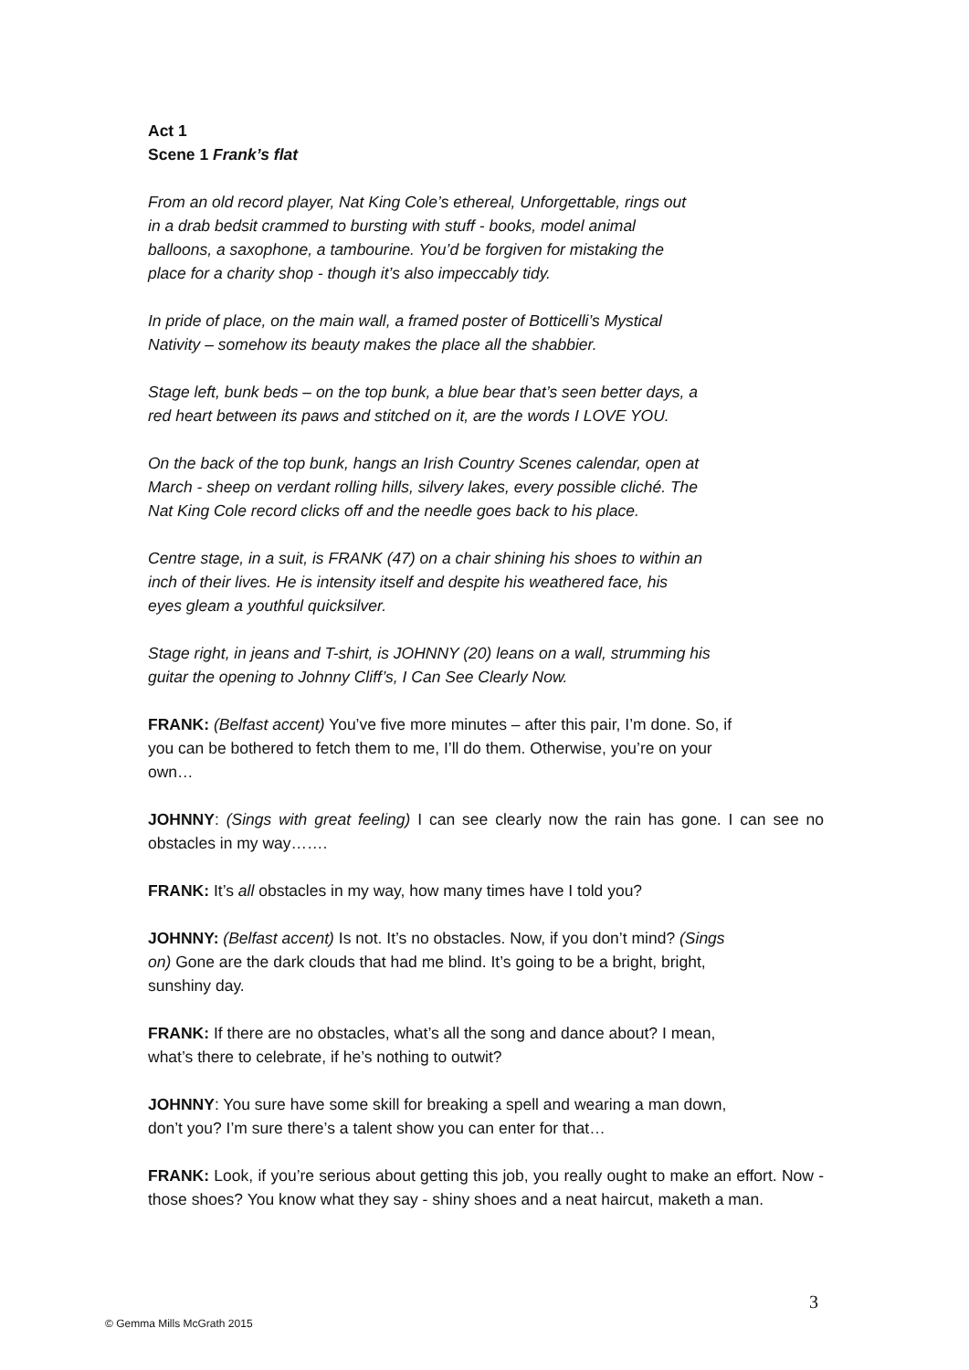Act 1
Scene 1 Frank’s flat
From an old record player, Nat King Cole’s ethereal, Unforgettable, rings out
in a drab bedsit crammed to bursting with stuff - books, model animal
balloons, a saxophone, a tambourine. You’d be forgiven for mistaking the
place for a charity shop - though it’s also impeccably tidy.
In pride of place, on the main wall, a framed poster of Botticelli’s Mystical
Nativity – somehow its beauty makes the place all the shabbier.
Stage left, bunk beds – on the top bunk, a blue bear that’s seen better days, a
red heart between its paws and stitched on it, are the words I LOVE YOU.
On the back of the top bunk, hangs an Irish Country Scenes calendar, open at
March - sheep on verdant rolling hills, silvery lakes, every possible cliché. The
Nat King Cole record clicks off and the needle goes back to his place.
Centre stage, in a suit, is FRANK (47) on a chair shining his shoes to within an
inch of their lives. He is intensity itself and despite his weathered face, his
eyes gleam a youthful quicksilver.
Stage right, in jeans and T-shirt, is JOHNNY (20) leans on a wall, strumming his
guitar the opening to Johnny Cliff’s, I Can See Clearly Now.
FRANK: (Belfast accent) You’ve five more minutes – after this pair, I’m done. So, if
you can be bothered to fetch them to me, I’ll do them. Otherwise, you’re on your
own…
JOHNNY: (Sings with great feeling) I can see clearly now the rain has gone. I can see no obstacles in my way…….
FRANK: It’s all obstacles in my way, how many times have I told you?
JOHNNY: (Belfast accent) Is not. It’s no obstacles. Now, if you don’t mind? (Sings
on) Gone are the dark clouds that had me blind. It’s going to be a bright, bright,
sunshiny day.
FRANK: If there are no obstacles, what’s all the song and dance about? I mean,
what’s there to celebrate, if he’s nothing to outwit?
JOHNNY: You sure have some skill for breaking a spell and wearing a man down,
don’t you? I’m sure there’s a talent show you can enter for that…
FRANK: Look, if you’re serious about getting this job, you really ought to make an effort. Now - those shoes? You know what they say - shiny shoes and a neat haircut, maketh a man.
3
© Gemma Mills McGrath 2015